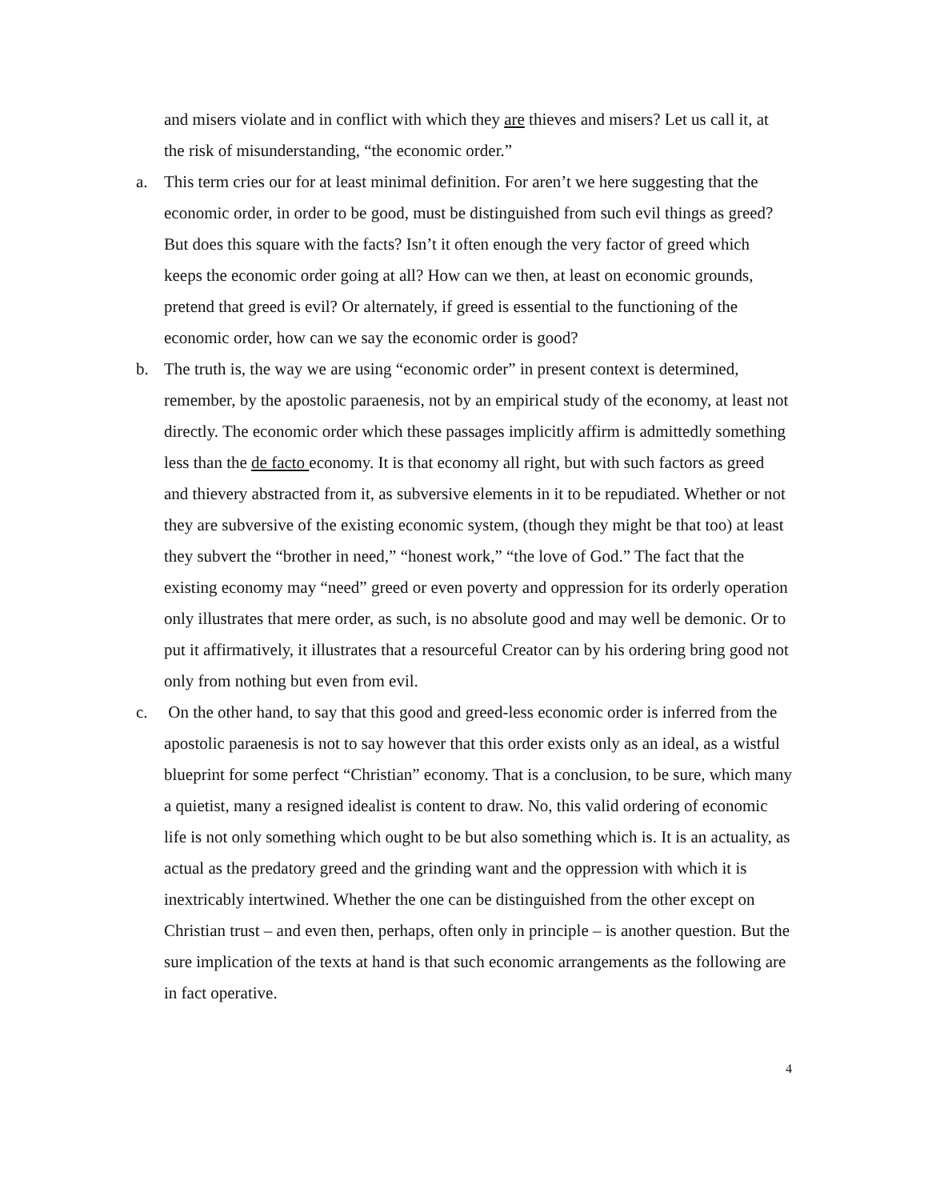and misers violate and in conflict with which they are thieves and misers? Let us call it, at the risk of misunderstanding, “the economic order.”
a. This term cries our for at least minimal definition. For aren’t we here suggesting that the economic order, in order to be good, must be distinguished from such evil things as greed? But does this square with the facts? Isn’t it often enough the very factor of greed which keeps the economic order going at all? How can we then, at least on economic grounds, pretend that greed is evil? Or alternately, if greed is essential to the functioning of the economic order, how can we say the economic order is good?
b. The truth is, the way we are using “economic order” in present context is determined, remember, by the apostolic paraenesis, not by an empirical study of the economy, at least not directly. The economic order which these passages implicitly affirm is admittedly something less than the de facto economy. It is that economy all right, but with such factors as greed and thievery abstracted from it, as subversive elements in it to be repudiated. Whether or not they are subversive of the existing economic system, (though they might be that too) at least they subvert the “brother in need,” “honest work,” “the love of God.” The fact that the existing economy may “need” greed or even poverty and oppression for its orderly operation only illustrates that mere order, as such, is no absolute good and may well be demonic. Or to put it affirmatively, it illustrates that a resourceful Creator can by his ordering bring good not only from nothing but even from evil.
c. On the other hand, to say that this good and greed-less economic order is inferred from the apostolic paraenesis is not to say however that this order exists only as an ideal, as a wistful blueprint for some perfect “Christian” economy. That is a conclusion, to be sure, which many a quietist, many a resigned idealist is content to draw. No, this valid ordering of economic life is not only something which ought to be but also something which is. It is an actuality, as actual as the predatory greed and the grinding want and the oppression with which it is inextricably intertwined. Whether the one can be distinguished from the other except on Christian trust – and even then, perhaps, often only in principle – is another question. But the sure implication of the texts at hand is that such economic arrangements as the following are in fact operative.
4